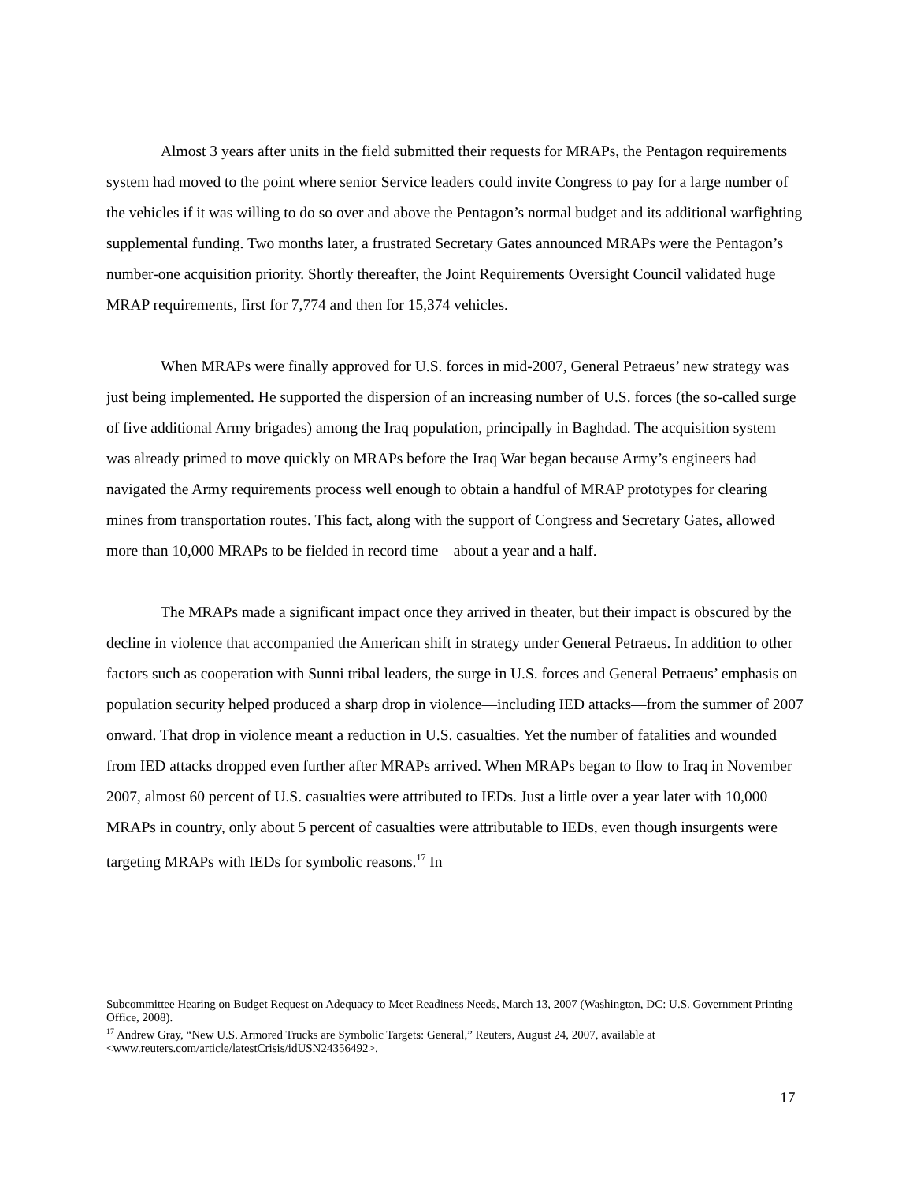Almost 3 years after units in the field submitted their requests for MRAPs, the Pentagon requirements system had moved to the point where senior Service leaders could invite Congress to pay for a large number of the vehicles if it was willing to do so over and above the Pentagon’s normal budget and its additional warfighting supplemental funding. Two months later, a frustrated Secretary Gates announced MRAPs were the Pentagon’s number-one acquisition priority. Shortly thereafter, the Joint Requirements Oversight Council validated huge MRAP requirements, first for 7,774 and then for 15,374 vehicles.
When MRAPs were finally approved for U.S. forces in mid-2007, General Petraeus’ new strategy was just being implemented. He supported the dispersion of an increasing number of U.S. forces (the so-called surge of five additional Army brigades) among the Iraq population, principally in Baghdad. The acquisition system was already primed to move quickly on MRAPs before the Iraq War began because Army’s engineers had navigated the Army requirements process well enough to obtain a handful of MRAP prototypes for clearing mines from transportation routes. This fact, along with the support of Congress and Secretary Gates, allowed more than 10,000 MRAPs to be fielded in record time—about a year and a half.
The MRAPs made a significant impact once they arrived in theater, but their impact is obscured by the decline in violence that accompanied the American shift in strategy under General Petraeus. In addition to other factors such as cooperation with Sunni tribal leaders, the surge in U.S. forces and General Petraeus’ emphasis on population security helped produced a sharp drop in violence—including IED attacks—from the summer of 2007 onward. That drop in violence meant a reduction in U.S. casualties. Yet the number of fatalities and wounded from IED attacks dropped even further after MRAPs arrived. When MRAPs began to flow to Iraq in November 2007, almost 60 percent of U.S. casualties were attributed to IEDs. Just a little over a year later with 10,000 MRAPs in country, only about 5 percent of casualties were attributable to IEDs, even though insurgents were targeting MRAPs with IEDs for symbolic reasons.<sup>17</sup> In
Subcommittee Hearing on Budget Request on Adequacy to Meet Readiness Needs, March 13, 2007 (Washington, DC: U.S. Government Printing Office, 2008).
<sup>17</sup> Andrew Gray, “New U.S. Armored Trucks are Symbolic Targets: General,” Reuters, August 24, 2007, available at <www.reuters.com/article/latestCrisis/idUSN24356492>.
17